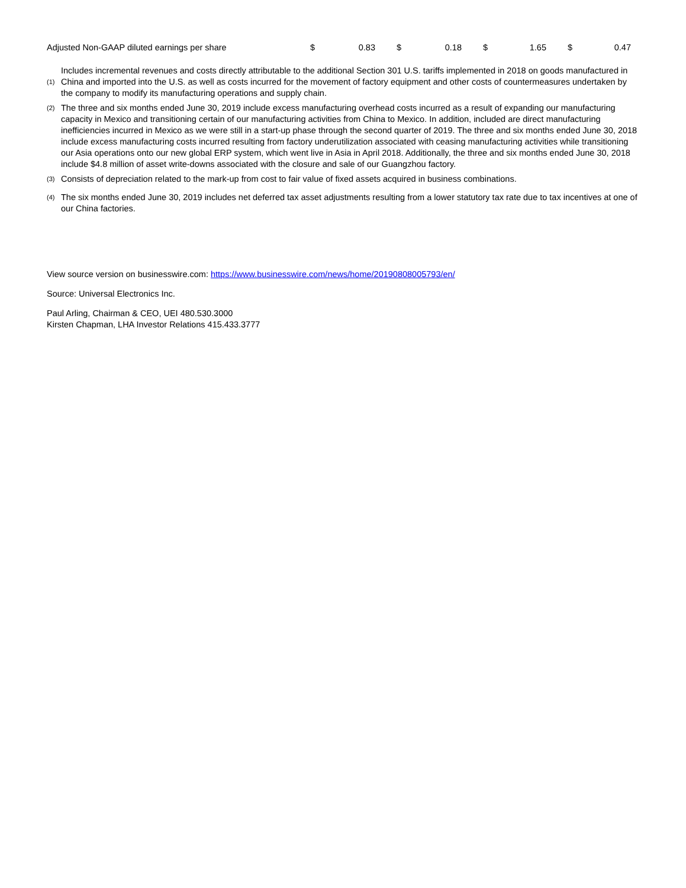| Adjusted Non-GAAP diluted earnings per share | $ | 0.83 | | $ | 0.18 | | $ | 1.65 | | $ | 0.47 |
(1)
Includes incremental revenues and costs directly attributable to the additional Section 301 U.S. tariffs implemented in 2018 on goods manufactured in China and imported into the U.S. as well as costs incurred for the movement of factory equipment and other costs of countermeasures undertaken by the company to modify its manufacturing operations and supply chain.
(2)
The three and six months ended June 30, 2019 include excess manufacturing overhead costs incurred as a result of expanding our manufacturing capacity in Mexico and transitioning certain of our manufacturing activities from China to Mexico. In addition, included are direct manufacturing inefficiencies incurred in Mexico as we were still in a start-up phase through the second quarter of 2019. The three and six months ended June 30, 2018 include excess manufacturing costs incurred resulting from factory underutilization associated with ceasing manufacturing activities while transitioning our Asia operations onto our new global ERP system, which went live in Asia in April 2018. Additionally, the three and six months ended June 30, 2018 include $4.8 million of asset write-downs associated with the closure and sale of our Guangzhou factory.
(3)
Consists of depreciation related to the mark-up from cost to fair value of fixed assets acquired in business combinations.
(4)
The six months ended June 30, 2019 includes net deferred tax asset adjustments resulting from a lower statutory tax rate due to tax incentives at one of our China factories.
View source version on businesswire.com: https://www.businesswire.com/news/home/20190808005793/en/
Source: Universal Electronics Inc.
Paul Arling, Chairman & CEO, UEI 480.530.3000
Kirsten Chapman, LHA Investor Relations 415.433.3777